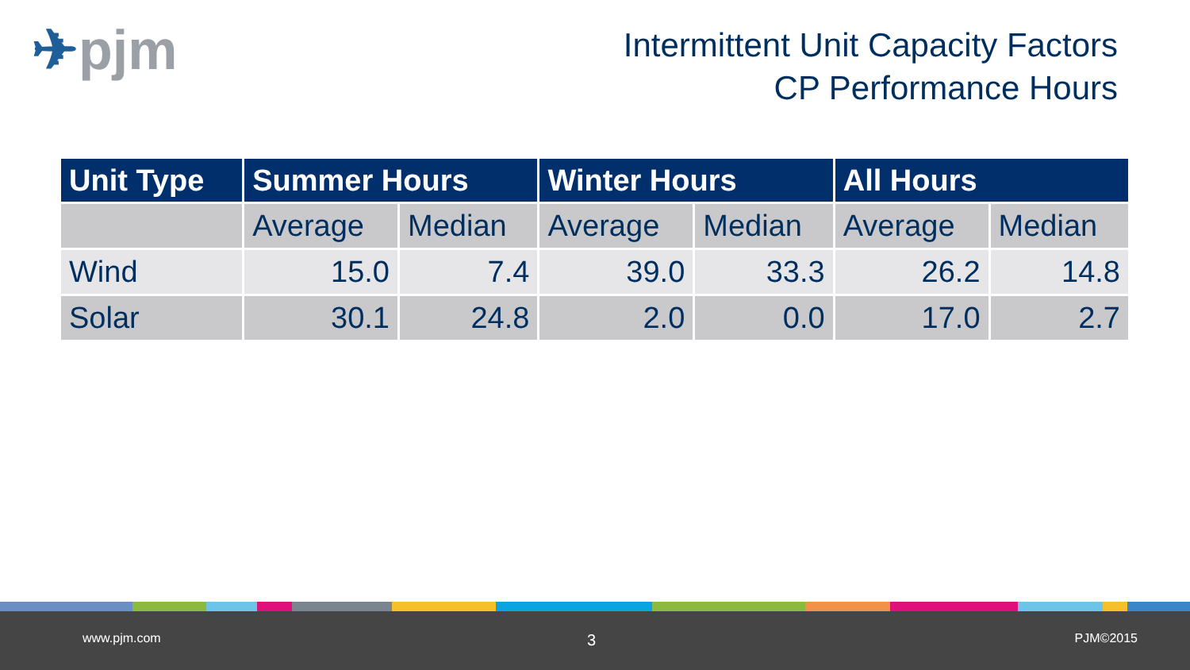✈pjm
Intermittent Unit Capacity Factors
CP Performance Hours
| Unit Type | Summer Hours | | Winter Hours | | All Hours | |
| --- | --- | --- | --- | --- | --- | --- |
| | Average | Median | Average | Median | Average | Median |
| Wind | 15.0 | 7.4 | 39.0 | 33.3 | 26.2 | 14.8 |
| Solar | 30.1 | 24.8 | 2.0 | 0.0 | 17.0 | 2.7 |
www.pjm.com 3 PJM©2015